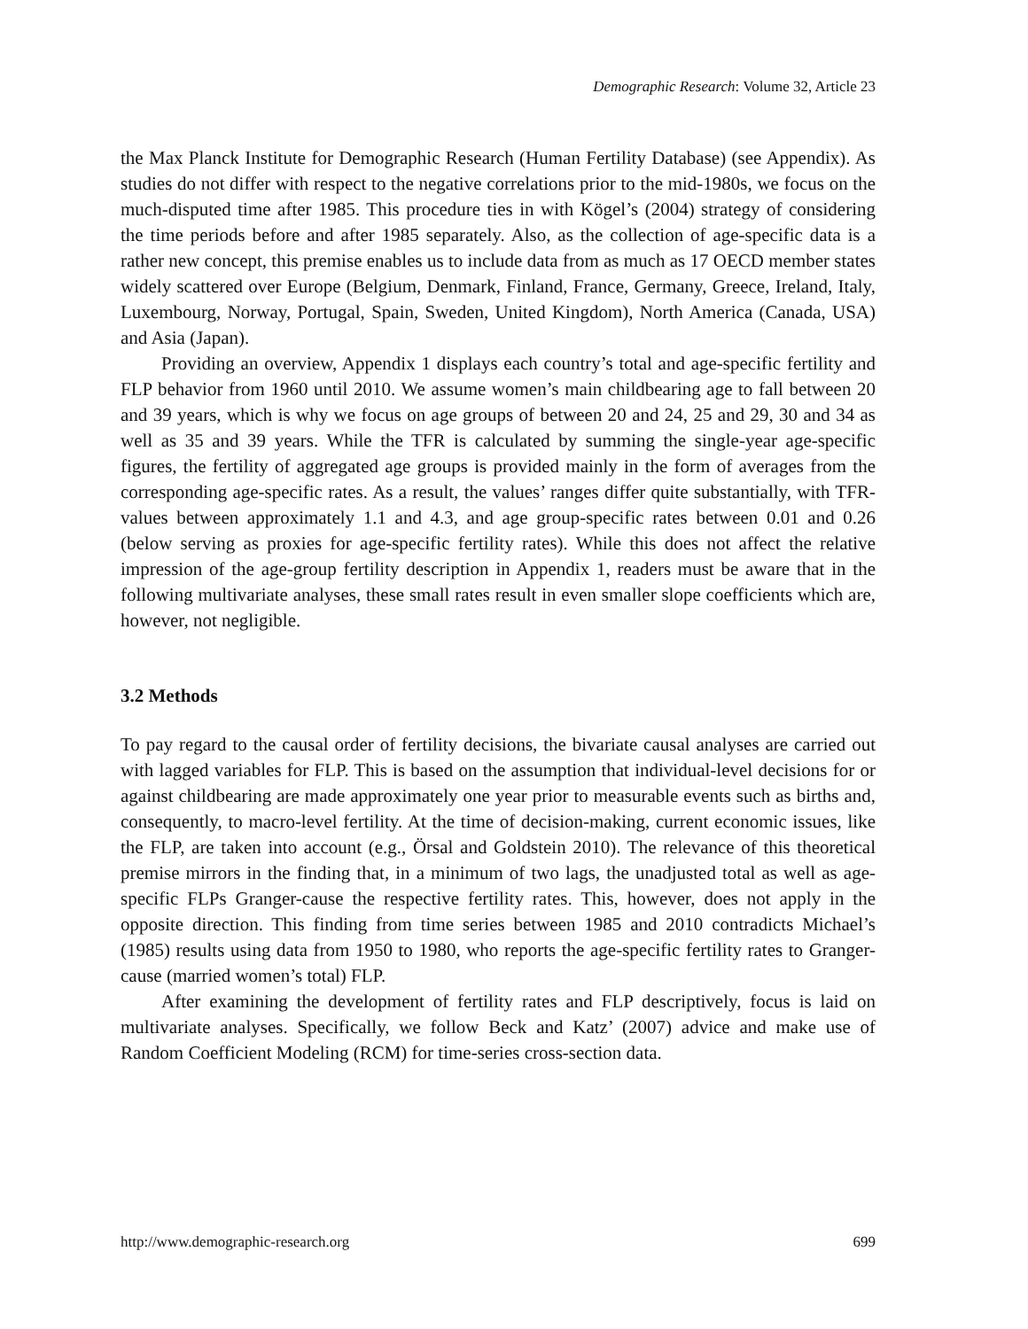Demographic Research: Volume 32, Article 23
the Max Planck Institute for Demographic Research (Human Fertility Database) (see Appendix). As studies do not differ with respect to the negative correlations prior to the mid-1980s, we focus on the much-disputed time after 1985. This procedure ties in with Kögel’s (2004) strategy of considering the time periods before and after 1985 separately. Also, as the collection of age-specific data is a rather new concept, this premise enables us to include data from as much as 17 OECD member states widely scattered over Europe (Belgium, Denmark, Finland, France, Germany, Greece, Ireland, Italy, Luxembourg, Norway, Portugal, Spain, Sweden, United Kingdom), North America (Canada, USA) and Asia (Japan).
Providing an overview, Appendix 1 displays each country’s total and age-specific fertility and FLP behavior from 1960 until 2010. We assume women’s main childbearing age to fall between 20 and 39 years, which is why we focus on age groups of between 20 and 24, 25 and 29, 30 and 34 as well as 35 and 39 years. While the TFR is calculated by summing the single-year age-specific figures, the fertility of aggregated age groups is provided mainly in the form of averages from the corresponding age-specific rates. As a result, the values’ ranges differ quite substantially, with TFR-values between approximately 1.1 and 4.3, and age group-specific rates between 0.01 and 0.26 (below serving as proxies for age-specific fertility rates). While this does not affect the relative impression of the age-group fertility description in Appendix 1, readers must be aware that in the following multivariate analyses, these small rates result in even smaller slope coefficients which are, however, not negligible.
3.2 Methods
To pay regard to the causal order of fertility decisions, the bivariate causal analyses are carried out with lagged variables for FLP. This is based on the assumption that individual-level decisions for or against childbearing are made approximately one year prior to measurable events such as births and, consequently, to macro-level fertility. At the time of decision-making, current economic issues, like the FLP, are taken into account (e.g., Örsal and Goldstein 2010). The relevance of this theoretical premise mirrors in the finding that, in a minimum of two lags, the unadjusted total as well as age-specific FLPs Granger-cause the respective fertility rates. This, however, does not apply in the opposite direction. This finding from time series between 1985 and 2010 contradicts Michael’s (1985) results using data from 1950 to 1980, who reports the age-specific fertility rates to Granger-cause (married women’s total) FLP.
After examining the development of fertility rates and FLP descriptively, focus is laid on multivariate analyses. Specifically, we follow Beck and Katz’ (2007) advice and make use of Random Coefficient Modeling (RCM) for time-series cross-section data.
http://www.demographic-research.org 699